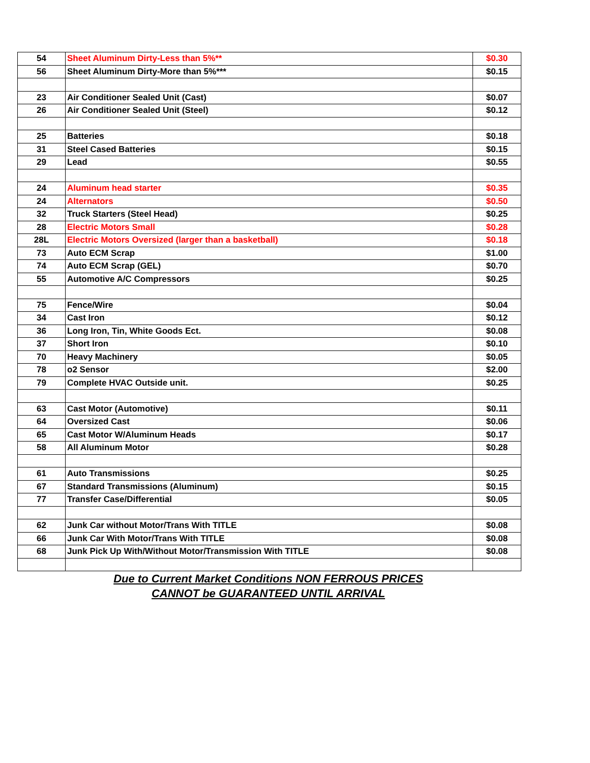| 54 | Sheet Aluminum Dirty-Less than 5%** | $0.30 |
| 56 | Sheet Aluminum Dirty-More than 5%*** | $0.15 |
| 23 | Air Conditioner Sealed Unit (Cast) | $0.07 |
| 26 | Air Conditioner Sealed Unit (Steel) | $0.12 |
| 25 | Batteries | $0.18 |
| 31 | Steel Cased Batteries | $0.15 |
| 29 | Lead | $0.55 |
| 24 | Aluminum head starter | $0.35 |
| 24 | Alternators | $0.50 |
| 32 | Truck Starters (Steel Head) | $0.25 |
| 28 | Electric Motors Small | $0.28 |
| 28L | Electric Motors Oversized (larger than a basketball) | $0.18 |
| 73 | Auto ECM Scrap | $1.00 |
| 74 | Auto ECM Scrap (GEL) | $0.70 |
| 55 | Automotive A/C Compressors | $0.25 |
| 75 | Fence/Wire | $0.04 |
| 34 | Cast Iron | $0.12 |
| 36 | Long Iron, Tin, White Goods Ect. | $0.08 |
| 37 | Short Iron | $0.10 |
| 70 | Heavy Machinery | $0.05 |
| 78 | o2 Sensor | $2.00 |
| 79 | Complete HVAC Outside unit. | $0.25 |
| 63 | Cast Motor (Automotive) | $0.11 |
| 64 | Oversized Cast | $0.06 |
| 65 | Cast Motor W/Aluminum Heads | $0.17 |
| 58 | All Aluminum Motor | $0.28 |
| 61 | Auto Transmissions | $0.25 |
| 67 | Standard Transmissions (Aluminum) | $0.15 |
| 77 | Transfer Case/Differential | $0.05 |
| 62 | Junk Car without Motor/Trans With TITLE | $0.08 |
| 66 | Junk Car With Motor/Trans With TITLE | $0.08 |
| 68 | Junk Pick Up With/Without Motor/Transmission With TITLE | $0.08 |
Due to Current Market Conditions NON FERROUS PRICES
CANNOT be GUARANTEED UNTIL ARRIVAL